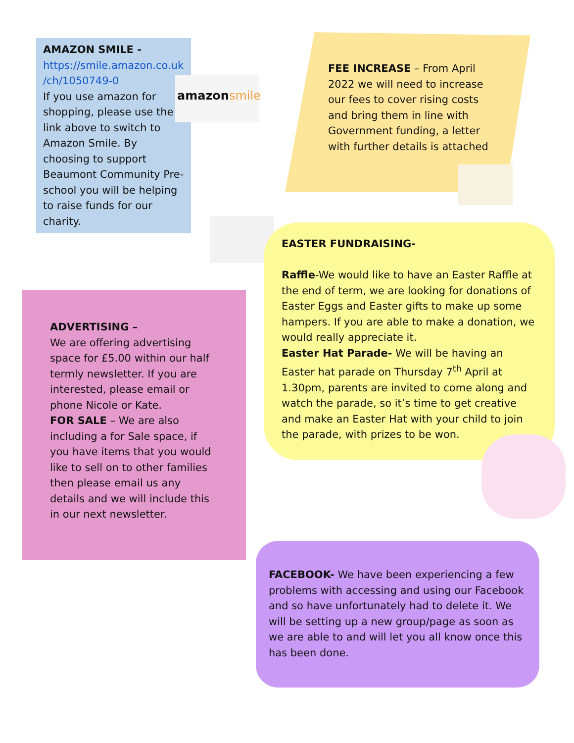AMAZON SMILE -
https://smile.amazon.co.uk /ch/1050749-0
If you use amazon for shopping, please use the link above to switch to Amazon Smile. By choosing to support Beaumont Community Pre-school you will be helping to raise funds for our charity.
amazonsmile
FEE INCREASE – From April 2022 we will need to increase our fees to cover rising costs and bring them in line with Government funding, a letter with further details is attached
EASTER FUNDRAISING-
Raffle-We would like to have an Easter Raffle at the end of term, we are looking for donations of Easter Eggs and Easter gifts to make up some hampers. If you are able to make a donation, we would really appreciate it.
Easter Hat Parade- We will be having an Easter hat parade on Thursday 7<sup>th</sup> April at 1.30pm, parents are invited to come along and watch the parade, so it’s time to get creative and make an Easter Hat with your child to join the parade, with prizes to be won.
ADVERTISING –
We are offering advertising space for £5.00 within our half termly newsletter. If you are interested, please email or phone Nicole or Kate.
FOR SALE – We are also including a for Sale space, if you have items that you would like to sell on to other families then please email us any details and we will include this in our next newsletter.
FACEBOOK- We have been experiencing a few problems with accessing and using our Facebook and so have unfortunately had to delete it. We will be setting up a new group/page as soon as we are able to and will let you all know once this has been done.